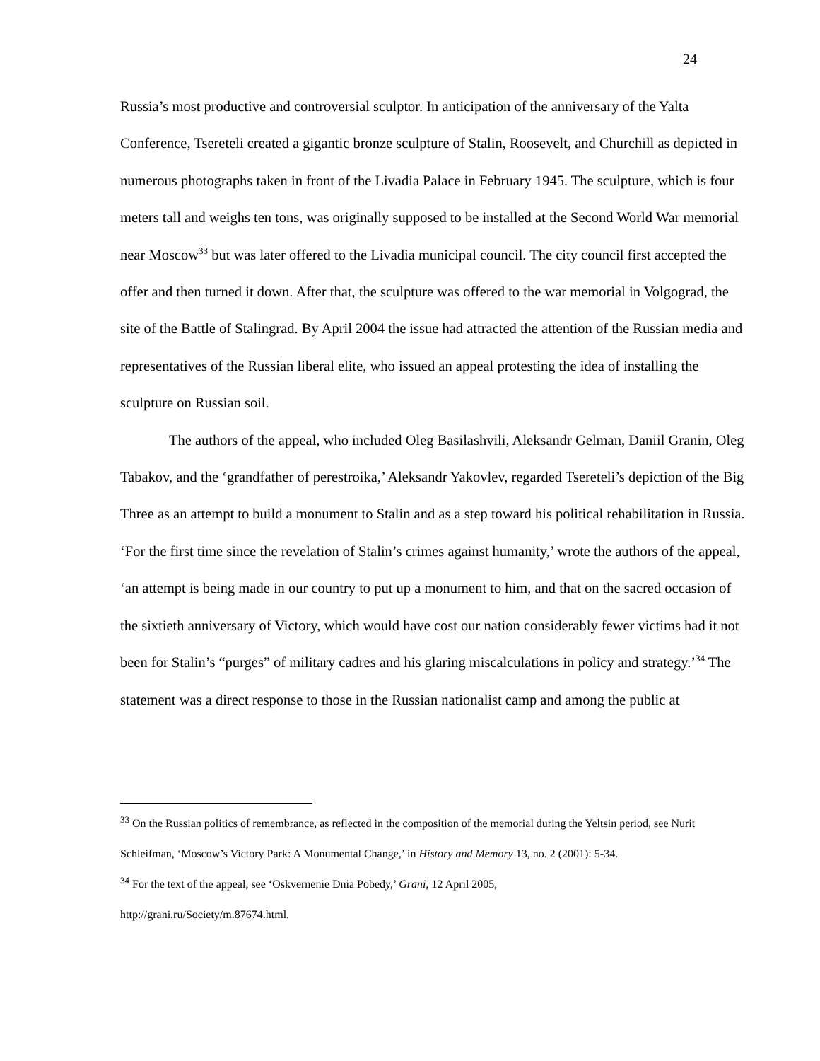24
Russia’s most productive and controversial sculptor. In anticipation of the anniversary of the Yalta Conference, Tsereteli created a gigantic bronze sculpture of Stalin, Roosevelt, and Churchill as depicted in numerous photographs taken in front of the Livadia Palace in February 1945. The sculpture, which is four meters tall and weighs ten tons, was originally supposed to be installed at the Second World War memorial near Moscow<sup>33</sup> but was later offered to the Livadia municipal council. The city council first accepted the offer and then turned it down. After that, the sculpture was offered to the war memorial in Volgograd, the site of the Battle of Stalingrad. By April 2004 the issue had attracted the attention of the Russian media and representatives of the Russian liberal elite, who issued an appeal protesting the idea of installing the sculpture on Russian soil.
The authors of the appeal, who included Oleg Basilashvili, Aleksandr Gelman, Daniil Granin, Oleg Tabakov, and the ‘grandfather of perestroika,’ Aleksandr Yakovlev, regarded Tsereteli’s depiction of the Big Three as an attempt to build a monument to Stalin and as a step toward his political rehabilitation in Russia. ‘For the first time since the revelation of Stalin’s crimes against humanity,’ wrote the authors of the appeal, ‘an attempt is being made in our country to put up a monument to him, and that on the sacred occasion of the sixtieth anniversary of Victory, which would have cost our nation considerably fewer victims had it not been for Stalin’s “purges” of military cadres and his glaring miscalculations in policy and strategy.’<sup>34</sup> The statement was a direct response to those in the Russian nationalist camp and among the public at
<sup>33</sup> On the Russian politics of remembrance, as reflected in the composition of the memorial during the Yeltsin period, see Nurit Schleifman, ‘Moscow’s Victory Park: A Monumental Change,’ in History and Memory 13, no. 2 (2001): 5-34.
<sup>34</sup> For the text of the appeal, see ‘Oskvernenie Dnia Pobedy,’ Grani, 12 April 2005,
http://grani.ru/Society/m.87674.html.